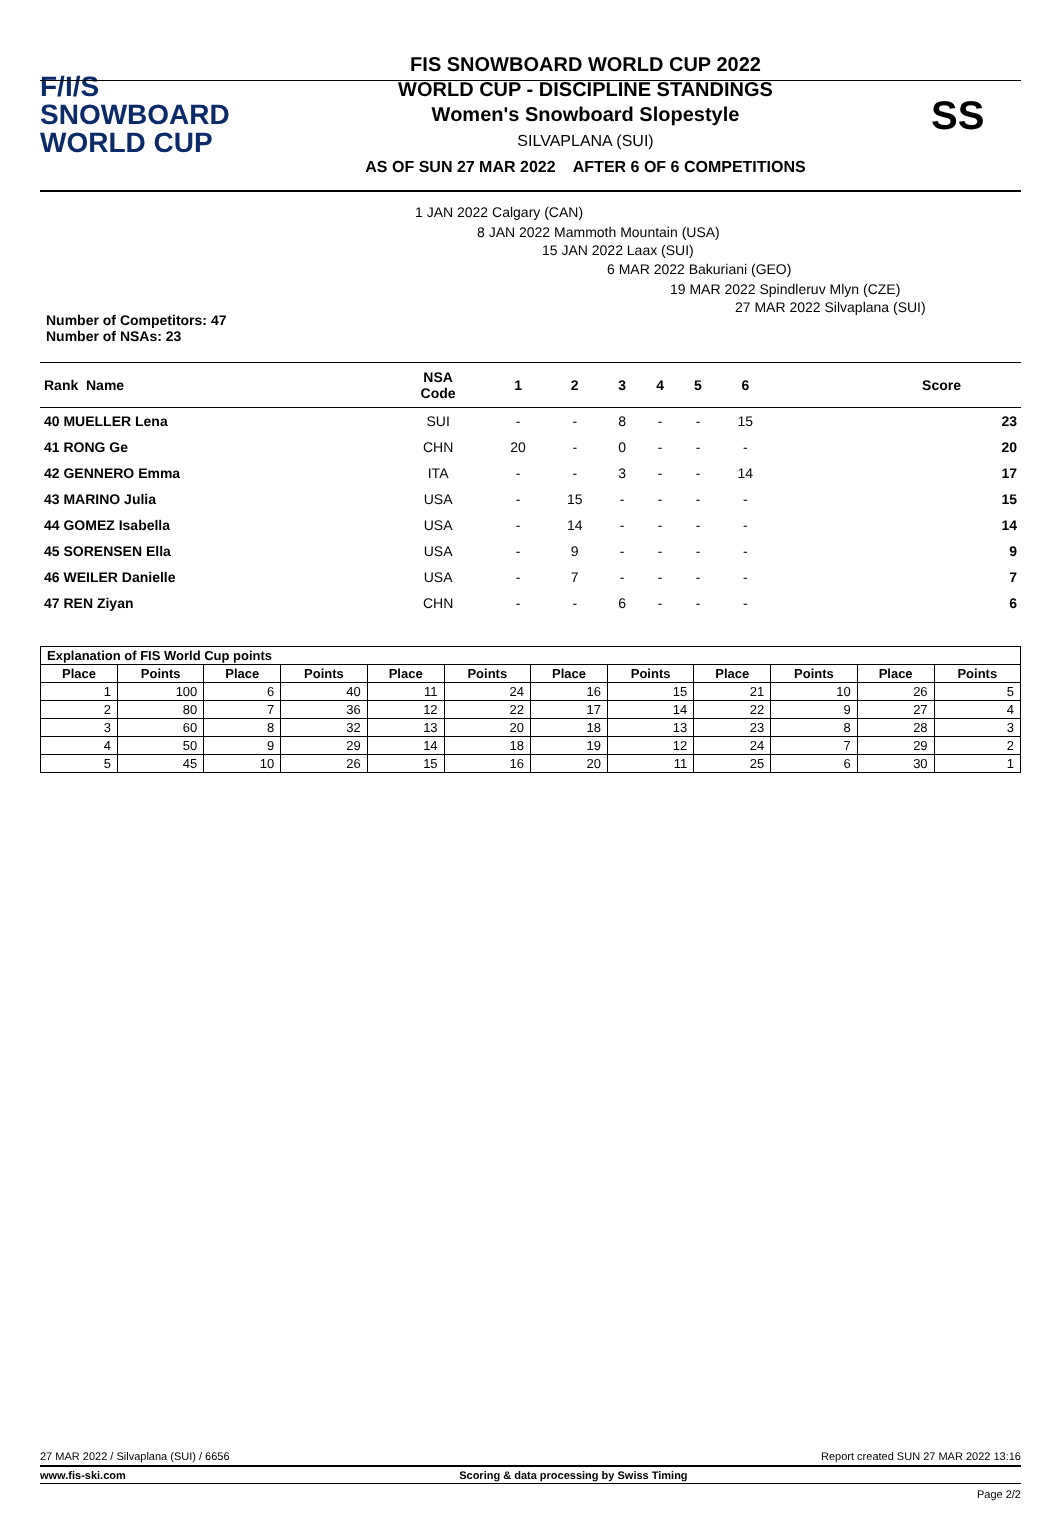F/I/S
SNOWBOARD
WORLD CUP
FIS SNOWBOARD WORLD CUP 2022
WORLD CUP - DISCIPLINE STANDINGS
Women's Snowboard Slopestyle
SILVAPLANA (SUI)
AS OF SUN 27 MAR 2022 AFTER 6 OF 6 COMPETITIONS
SS
1 JAN 2022 Calgary (CAN)
8 JAN 2022 Mammoth Mountain (USA)
15 JAN 2022 Laax (SUI)
6 MAR 2022 Bakuriani (GEO)
19 MAR 2022 Spindleruv Mlyn (CZE)
27 MAR 2022 Silvaplana (SUI)
Number of Competitors: 47
Number of NSAs: 23
| Rank Name | NSA Code | 1 | 2 | 3 | 4 | 5 | 6 | Score |
| --- | --- | --- | --- | --- | --- | --- | --- | --- |
| 40 MUELLER Lena | SUI | - | - | 8 | - | - | 15 | 23 |
| 41 RONG Ge | CHN | 20 | - | 0 | - | - | - | 20 |
| 42 GENNERO Emma | ITA | - | - | 3 | - | - | 14 | 17 |
| 43 MARINO Julia | USA | - | 15 | - | - | - | - | 15 |
| 44 GOMEZ Isabella | USA | - | 14 | - | - | - | - | 14 |
| 45 SORENSEN Ella | USA | - | 9 | - | - | - | - | 9 |
| 46 WEILER Danielle | USA | - | 7 | - | - | - | - | 7 |
| 47 REN Ziyan | CHN | - | - | 6 | - | - | - | 6 |
| Explanation of FIS World Cup points | | | | | | | | | | | |
| --- | --- | --- | --- | --- | --- | --- | --- | --- | --- | --- | --- |
| Place | Points | Place | Points | Place | Points | Place | Points | Place | Points | Place | Points |
| 1 | 100 | 6 | 40 | 11 | 24 | 16 | 15 | 21 | 10 | 26 | 5 |
| 2 | 80 | 7 | 36 | 12 | 22 | 17 | 14 | 22 | 9 | 27 | 4 |
| 3 | 60 | 8 | 32 | 13 | 20 | 18 | 13 | 23 | 8 | 28 | 3 |
| 4 | 50 | 9 | 29 | 14 | 18 | 19 | 12 | 24 | 7 | 29 | 2 |
| 5 | 45 | 10 | 26 | 15 | 16 | 20 | 11 | 25 | 6 | 30 | 1 |
27 MAR 2022 / Silvaplana (SUI) / 6656 Report created SUN 27 MAR 2022 13:16
www.fis-ski.com Scoring & data processing by Swiss Timing
Page 2/2